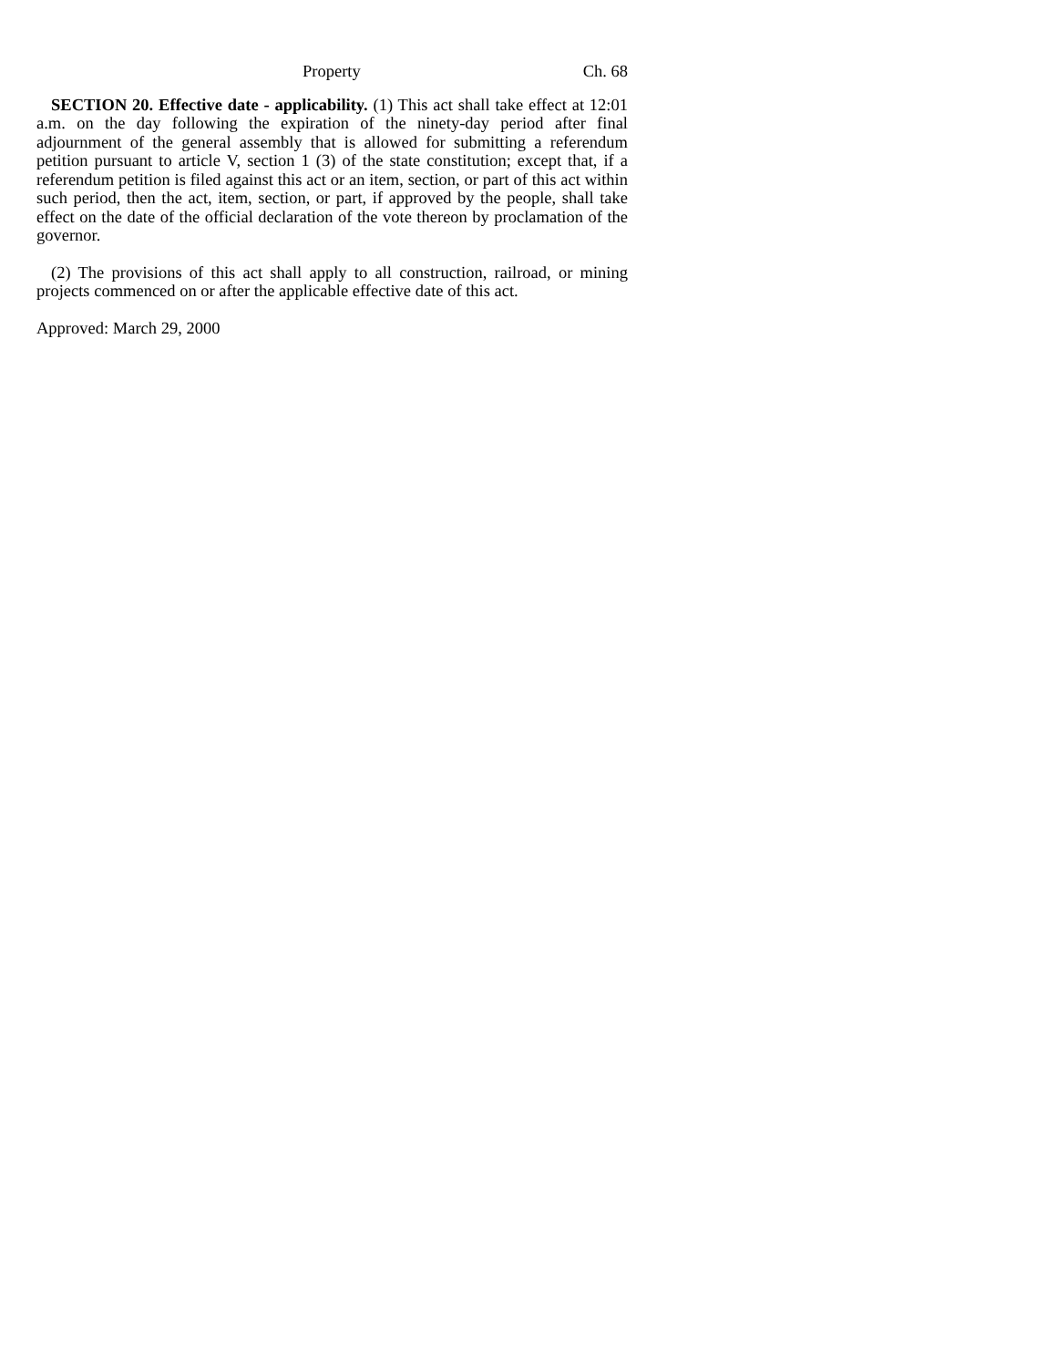Property Ch. 68
SECTION 20. Effective date - applicability. (1) This act shall take effect at 12:01 a.m. on the day following the expiration of the ninety-day period after final adjournment of the general assembly that is allowed for submitting a referendum petition pursuant to article V, section 1 (3) of the state constitution; except that, if a referendum petition is filed against this act or an item, section, or part of this act within such period, then the act, item, section, or part, if approved by the people, shall take effect on the date of the official declaration of the vote thereon by proclamation of the governor.
(2) The provisions of this act shall apply to all construction, railroad, or mining projects commenced on or after the applicable effective date of this act.
Approved: March 29, 2000